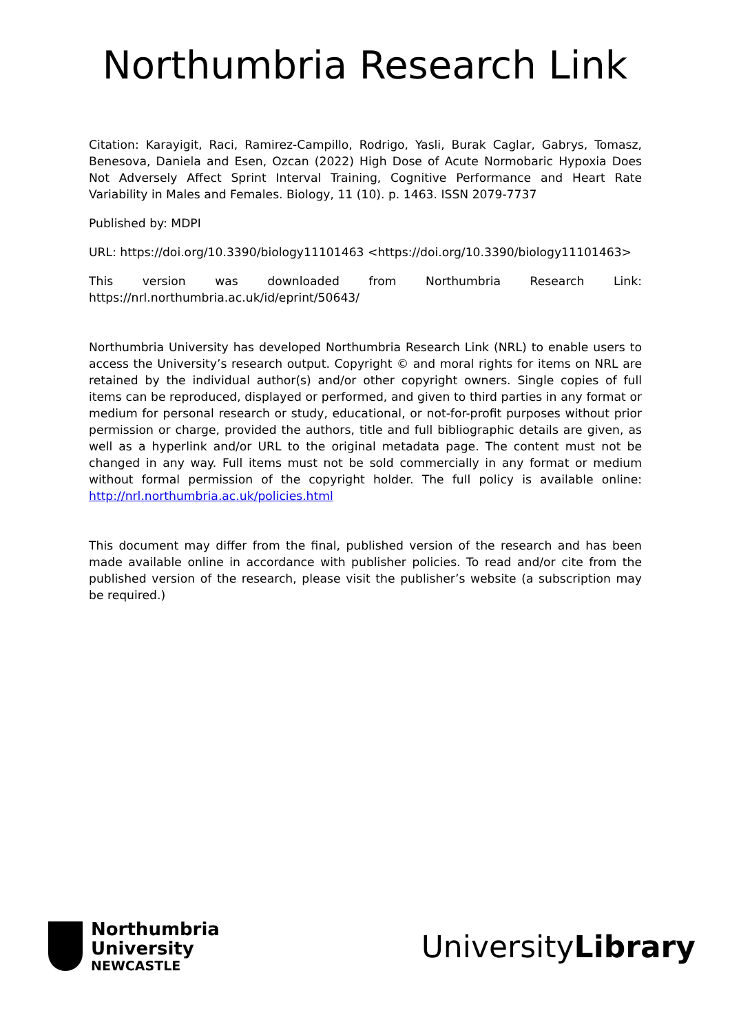Northumbria Research Link
Citation: Karayigit, Raci, Ramirez-Campillo, Rodrigo, Yasli, Burak Caglar, Gabrys, Tomasz, Benesova, Daniela and Esen, Ozcan (2022) High Dose of Acute Normobaric Hypoxia Does Not Adversely Affect Sprint Interval Training, Cognitive Performance and Heart Rate Variability in Males and Females. Biology, 11 (10). p. 1463. ISSN 2079-7737
Published by: MDPI
URL: https://doi.org/10.3390/biology11101463 <https://doi.org/10.3390/biology11101463>
This version was downloaded from Northumbria Research Link: https://nrl.northumbria.ac.uk/id/eprint/50643/
Northumbria University has developed Northumbria Research Link (NRL) to enable users to access the University’s research output. Copyright © and moral rights for items on NRL are retained by the individual author(s) and/or other copyright owners. Single copies of full items can be reproduced, displayed or performed, and given to third parties in any format or medium for personal research or study, educational, or not-for-profit purposes without prior permission or charge, provided the authors, title and full bibliographic details are given, as well as a hyperlink and/or URL to the original metadata page. The content must not be changed in any way. Full items must not be sold commercially in any format or medium without formal permission of the copyright holder. The full policy is available online: http://nrl.northumbria.ac.uk/policies.html
This document may differ from the final, published version of the research and has been made available online in accordance with publisher policies. To read and/or cite from the published version of the research, please visit the publisher’s website (a subscription may be required.)
Northumbria
University
NEWCASTLE
UniversityLibrary